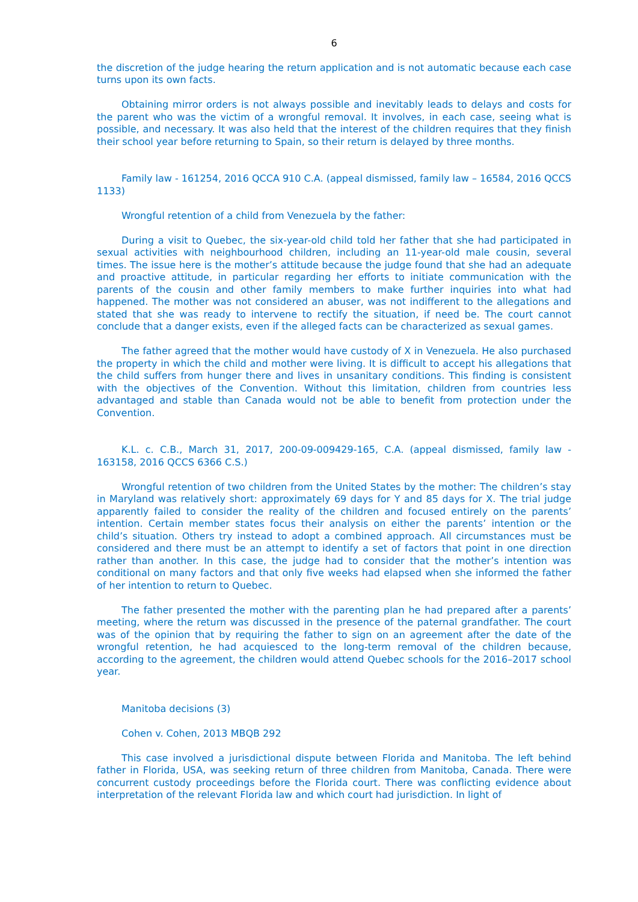6
the discretion of the judge hearing the return application and is not automatic because each case turns upon its own facts.
Obtaining mirror orders is not always possible and inevitably leads to delays and costs for the parent who was the victim of a wrongful removal. It involves, in each case, seeing what is possible, and necessary. It was also held that the interest of the children requires that they finish their school year before returning to Spain, so their return is delayed by three months.
Family law - 161254, 2016 QCCA 910 C.A. (appeal dismissed, family law – 16584, 2016 QCCS 1133)
Wrongful retention of a child from Venezuela by the father:
During a visit to Quebec, the six-year-old child told her father that she had participated in sexual activities with neighbourhood children, including an 11-year-old male cousin, several times. The issue here is the mother’s attitude because the judge found that she had an adequate and proactive attitude, in particular regarding her efforts to initiate communication with the parents of the cousin and other family members to make further inquiries into what had happened. The mother was not considered an abuser, was not indifferent to the allegations and stated that she was ready to intervene to rectify the situation, if need be. The court cannot conclude that a danger exists, even if the alleged facts can be characterized as sexual games.
The father agreed that the mother would have custody of X in Venezuela. He also purchased the property in which the child and mother were living. It is difficult to accept his allegations that the child suffers from hunger there and lives in unsanitary conditions. This finding is consistent with the objectives of the Convention. Without this limitation, children from countries less advantaged and stable than Canada would not be able to benefit from protection under the Convention.
K.L. c. C.B., March 31, 2017, 200-09-009429-165, C.A. (appeal dismissed, family law - 163158, 2016 QCCS 6366 C.S.)
Wrongful retention of two children from the United States by the mother: The children’s stay in Maryland was relatively short: approximately 69 days for Y and 85 days for X. The trial judge apparently failed to consider the reality of the children and focused entirely on the parents’ intention. Certain member states focus their analysis on either the parents’ intention or the child’s situation. Others try instead to adopt a combined approach. All circumstances must be considered and there must be an attempt to identify a set of factors that point in one direction rather than another. In this case, the judge had to consider that the mother’s intention was conditional on many factors and that only five weeks had elapsed when she informed the father of her intention to return to Quebec.
The father presented the mother with the parenting plan he had prepared after a parents’ meeting, where the return was discussed in the presence of the paternal grandfather. The court was of the opinion that by requiring the father to sign on an agreement after the date of the wrongful retention, he had acquiesced to the long-term removal of the children because, according to the agreement, the children would attend Quebec schools for the 2016–2017 school year.
Manitoba decisions (3)
Cohen v. Cohen, 2013 MBQB 292
This case involved a jurisdictional dispute between Florida and Manitoba. The left behind father in Florida, USA, was seeking return of three children from Manitoba, Canada. There were concurrent custody proceedings before the Florida court. There was conflicting evidence about interpretation of the relevant Florida law and which court had jurisdiction. In light of